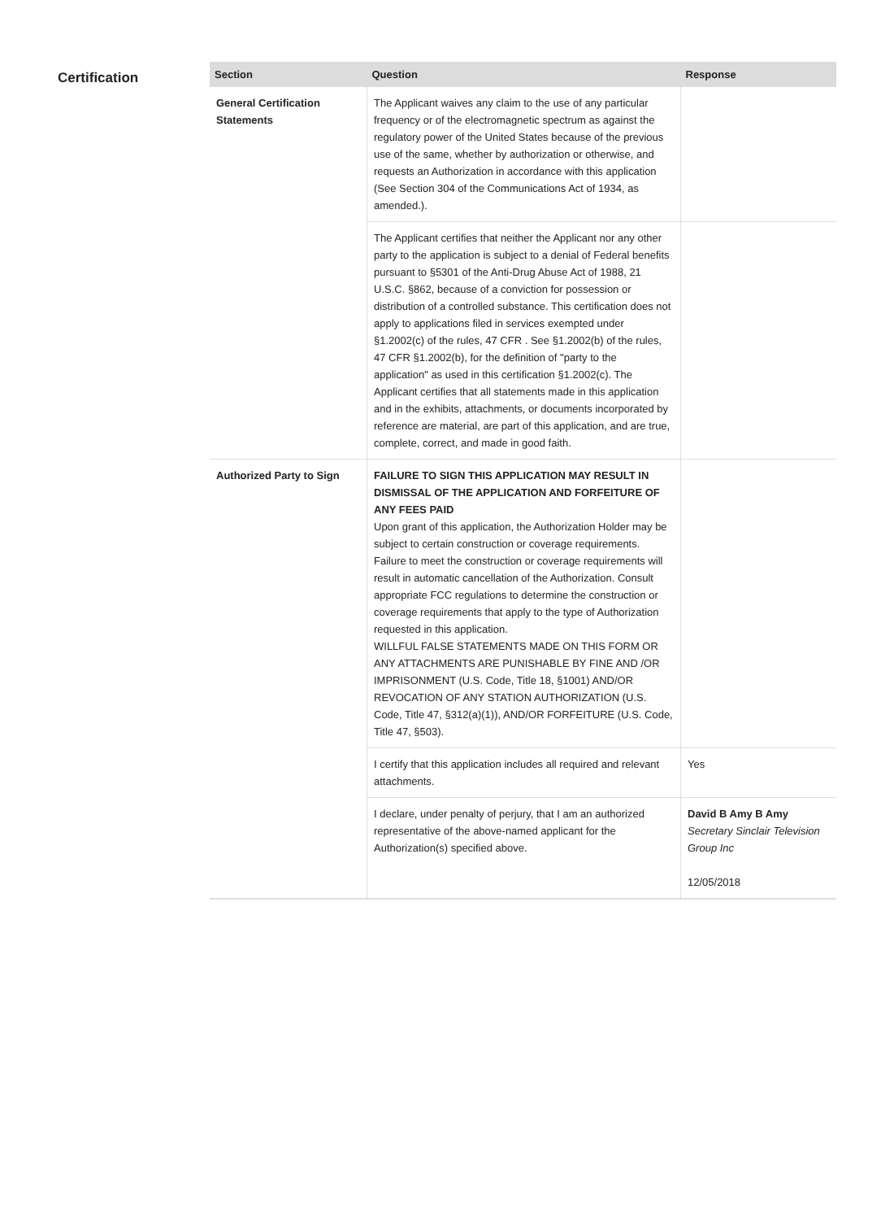Certification
| Section | Question | Response |
| --- | --- | --- |
| General Certification Statements | The Applicant waives any claim to the use of any particular frequency or of the electromagnetic spectrum as against the regulatory power of the United States because of the previous use of the same, whether by authorization or otherwise, and requests an Authorization in accordance with this application (See Section 304 of the Communications Act of 1934, as amended.). | |
| | The Applicant certifies that neither the Applicant nor any other party to the application is subject to a denial of Federal benefits pursuant to §5301 of the Anti-Drug Abuse Act of 1988, 21 U.S.C. §862, because of a conviction for possession or distribution of a controlled substance. This certification does not apply to applications filed in services exempted under §1.2002(c) of the rules, 47 CFR . See §1.2002(b) of the rules, 47 CFR §1.2002(b), for the definition of "party to the application" as used in this certification §1.2002(c). The Applicant certifies that all statements made in this application and in the exhibits, attachments, or documents incorporated by reference are material, are part of this application, and are true, complete, correct, and made in good faith. | |
| Authorized Party to Sign | FAILURE TO SIGN THIS APPLICATION MAY RESULT IN DISMISSAL OF THE APPLICATION AND FORFEITURE OF ANY FEES PAID Upon grant of this application, the Authorization Holder may be subject to certain construction or coverage requirements. Failure to meet the construction or coverage requirements will result in automatic cancellation of the Authorization. Consult appropriate FCC regulations to determine the construction or coverage requirements that apply to the type of Authorization requested in this application. WILLFUL FALSE STATEMENTS MADE ON THIS FORM OR ANY ATTACHMENTS ARE PUNISHABLE BY FINE AND /OR IMPRISONMENT (U.S. Code, Title 18, §1001) AND/OR REVOCATION OF ANY STATION AUTHORIZATION (U.S. Code, Title 47, §312(a)(1)), AND/OR FORFEITURE (U.S. Code, Title 47, §503). | |
| | I certify that this application includes all required and relevant attachments. | Yes |
| | I declare, under penalty of perjury, that I am an authorized representative of the above-named applicant for the Authorization(s) specified above. | David B Amy B Amy Secretary Sinclair Television Group Inc 12/05/2018 |